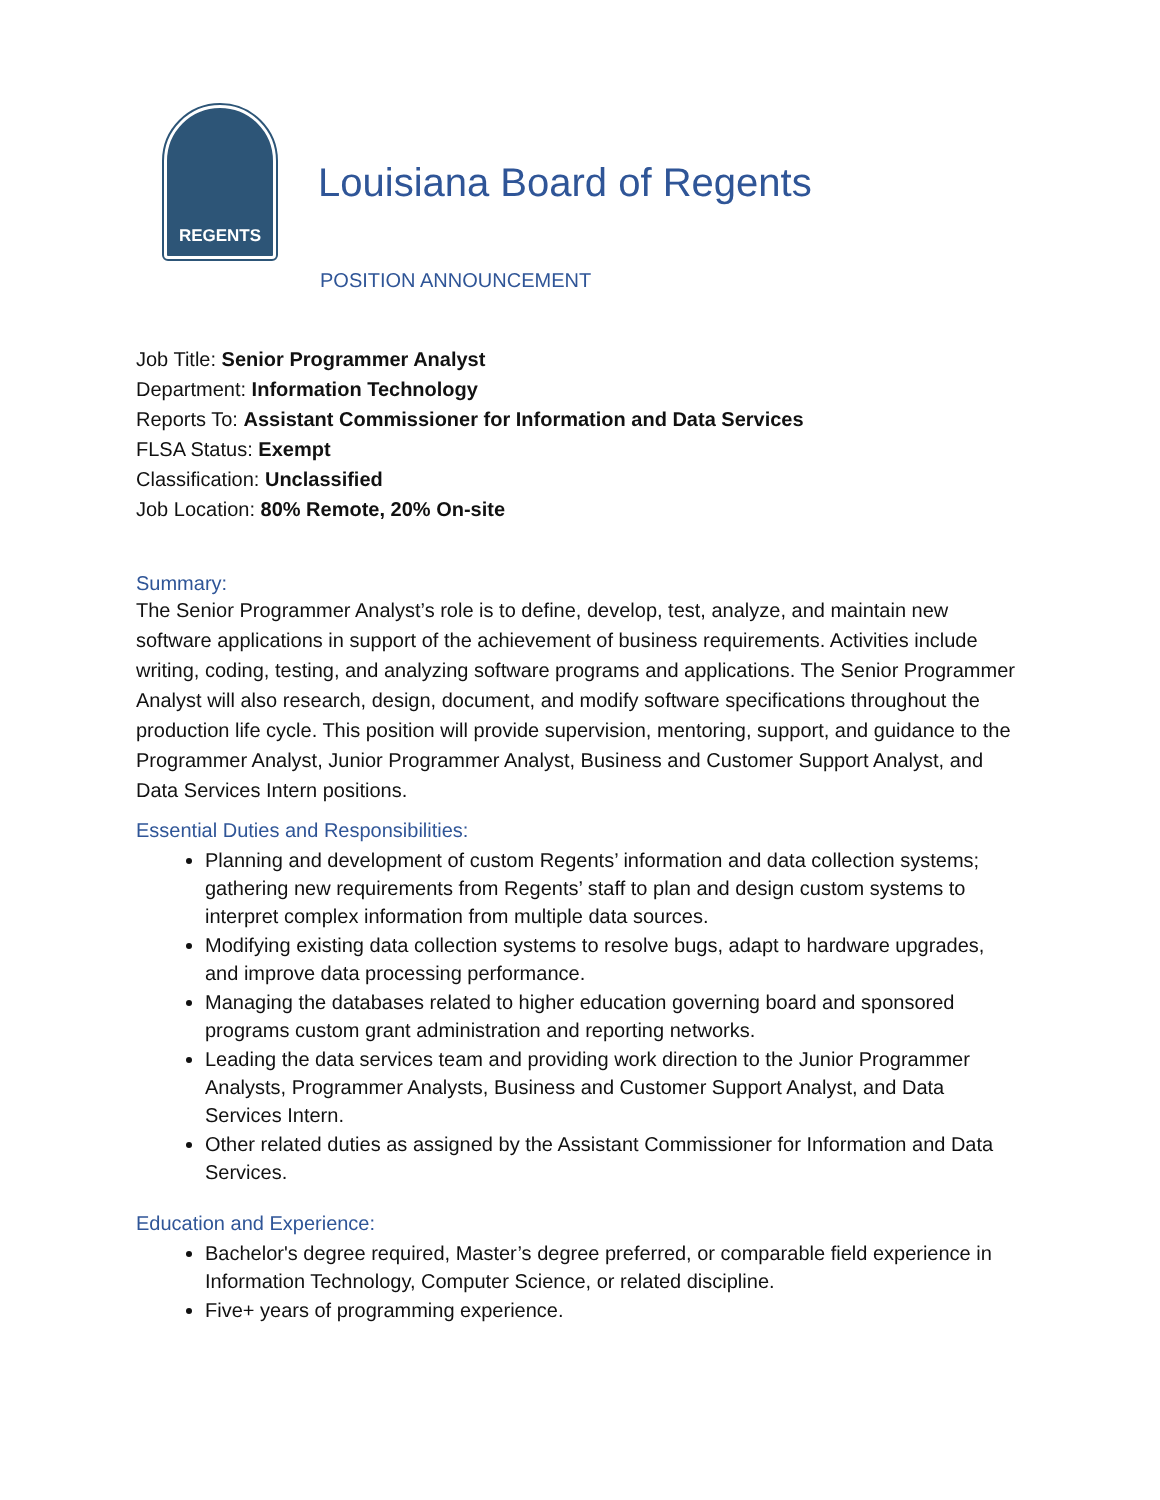REGENTS
Louisiana Board of Regents
POSITION ANNOUNCEMENT
Job Title: Senior Programmer Analyst
Department: Information Technology
Reports To: Assistant Commissioner for Information and Data Services
FLSA Status: Exempt
Classification: Unclassified
Job Location: 80% Remote, 20% On-site
Summary:
The Senior Programmer Analyst’s role is to define, develop, test, analyze, and maintain new software applications in support of the achievement of business requirements. Activities include writing, coding, testing, and analyzing software programs and applications. The Senior Programmer Analyst will also research, design, document, and modify software specifications throughout the production life cycle. This position will provide supervision, mentoring, support, and guidance to the Programmer Analyst, Junior Programmer Analyst, Business and Customer Support Analyst, and Data Services Intern positions.
Essential Duties and Responsibilities:
Planning and development of custom Regents’ information and data collection systems; gathering new requirements from Regents’ staff to plan and design custom systems to interpret complex information from multiple data sources.
Modifying existing data collection systems to resolve bugs, adapt to hardware upgrades, and improve data processing performance.
Managing the databases related to higher education governing board and sponsored programs custom grant administration and reporting networks.
Leading the data services team and providing work direction to the Junior Programmer Analysts, Programmer Analysts, Business and Customer Support Analyst, and Data Services Intern.
Other related duties as assigned by the Assistant Commissioner for Information and Data Services.
Education and Experience:
Bachelor's degree required, Master’s degree preferred, or comparable field experience in Information Technology, Computer Science, or related discipline.
Five+ years of programming experience.